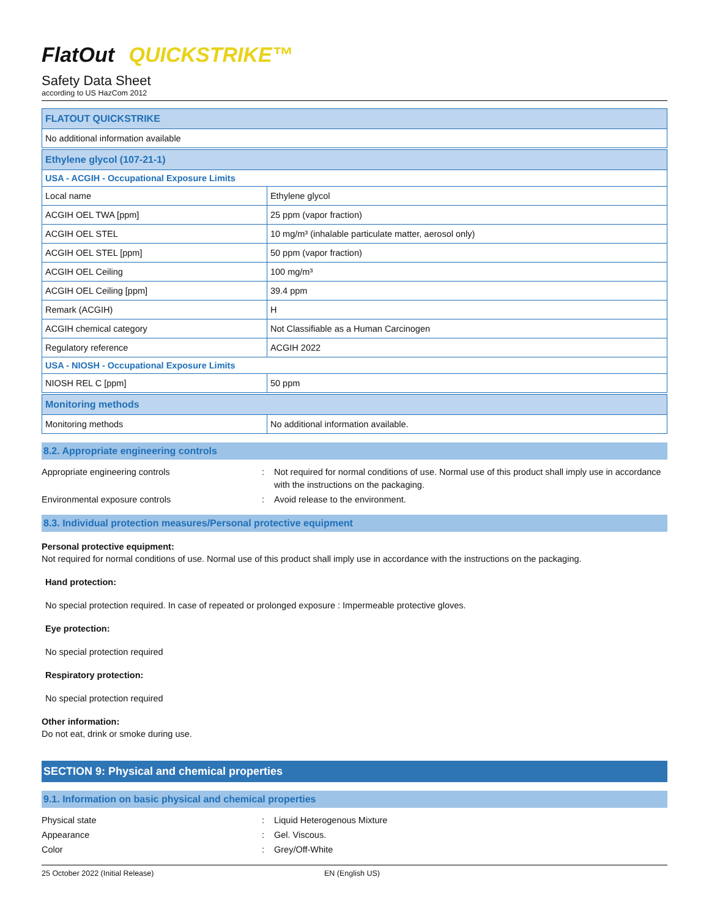FlatOut QUICKSTRIKE™
Safety Data Sheet
according to US HazCom 2012
| FLATOUT QUICKSTRIKE |
| --- |
| No additional information available |
| Ethylene glycol (107-21-1) | |
| --- | --- |
| USA - ACGIH - Occupational Exposure Limits | |
| Local name | Ethylene glycol |
| ACGIH OEL TWA [ppm] | 25 ppm (vapor fraction) |
| ACGIH OEL STEL | 10 mg/m³ (inhalable particulate matter, aerosol only) |
| ACGIH OEL STEL [ppm] | 50 ppm (vapor fraction) |
| ACGIH OEL Ceiling | 100 mg/m³ |
| ACGIH OEL Ceiling [ppm] | 39.4 ppm |
| Remark (ACGIH) | H |
| ACGIH chemical category | Not Classifiable as a Human Carcinogen |
| Regulatory reference | ACGIH 2022 |
| USA - NIOSH - Occupational Exposure Limits | |
| NIOSH REL C [ppm] | 50 ppm |
| Monitoring methods | |
| --- | --- |
| Monitoring methods | No additional information available. |
8.2. Appropriate engineering controls
Appropriate engineering controls: Not required for normal conditions of use. Normal use of this product shall imply use in accordance with the instructions on the packaging. Environmental exposure controls: Avoid release to the environment.
8.3. Individual protection measures/Personal protective equipment
Personal protective equipment:
Not required for normal conditions of use. Normal use of this product shall imply use in accordance with the instructions on the packaging.
Hand protection:
No special protection required. In case of repeated or prolonged exposure : Impermeable protective gloves.
Eye protection:
No special protection required
Respiratory protection:
No special protection required
Other information:
Do not eat, drink or smoke during use.
SECTION 9: Physical and chemical properties
9.1. Information on basic physical and chemical properties
Physical state: Liquid Heterogenous Mixture Appearance: Gel. Viscous. Color: Grey/Off-White
25 October 2022 (Initial Release) EN (English US)